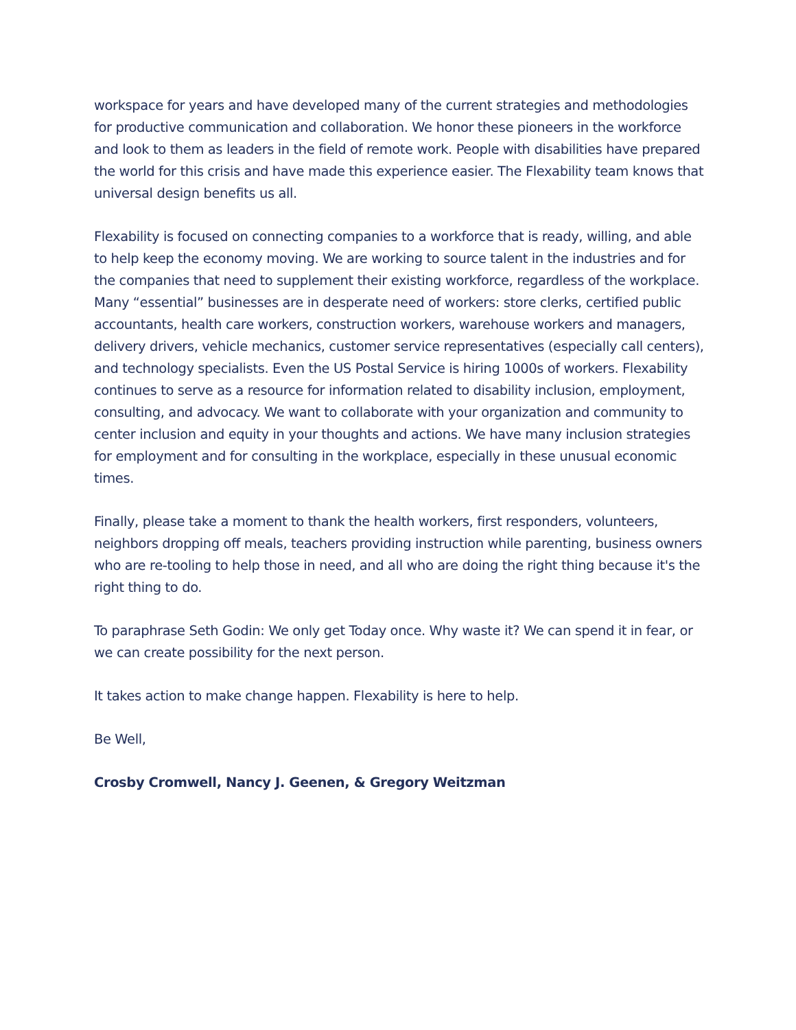workspace for years and have developed many of the current strategies and methodologies for productive communication and collaboration. We honor these pioneers in the workforce and look to them as leaders in the field of remote work. People with disabilities have prepared the world for this crisis and have made this experience easier. The Flexability team knows that universal design benefits us all.
Flexability is focused on connecting companies to a workforce that is ready, willing, and able to help keep the economy moving. We are working to source talent in the industries and for the companies that need to supplement their existing workforce, regardless of the workplace. Many “essential” businesses are in desperate need of workers: store clerks, certified public accountants, health care workers, construction workers, warehouse workers and managers, delivery drivers, vehicle mechanics, customer service representatives (especially call centers), and technology specialists. Even the US Postal Service is hiring 1000s of workers. Flexability continues to serve as a resource for information related to disability inclusion, employment, consulting, and advocacy. We want to collaborate with your organization and community to center inclusion and equity in your thoughts and actions. We have many inclusion strategies for employment and for consulting in the workplace, especially in these unusual economic times.
Finally, please take a moment to thank the health workers, first responders, volunteers, neighbors dropping off meals, teachers providing instruction while parenting, business owners who are re-tooling to help those in need, and all who are doing the right thing because it's the right thing to do.
To paraphrase Seth Godin: We only get Today once. Why waste it? We can spend it in fear, or we can create possibility for the next person.
It takes action to make change happen. Flexability is here to help.
Be Well,
Crosby Cromwell, Nancy J. Geenen, & Gregory Weitzman